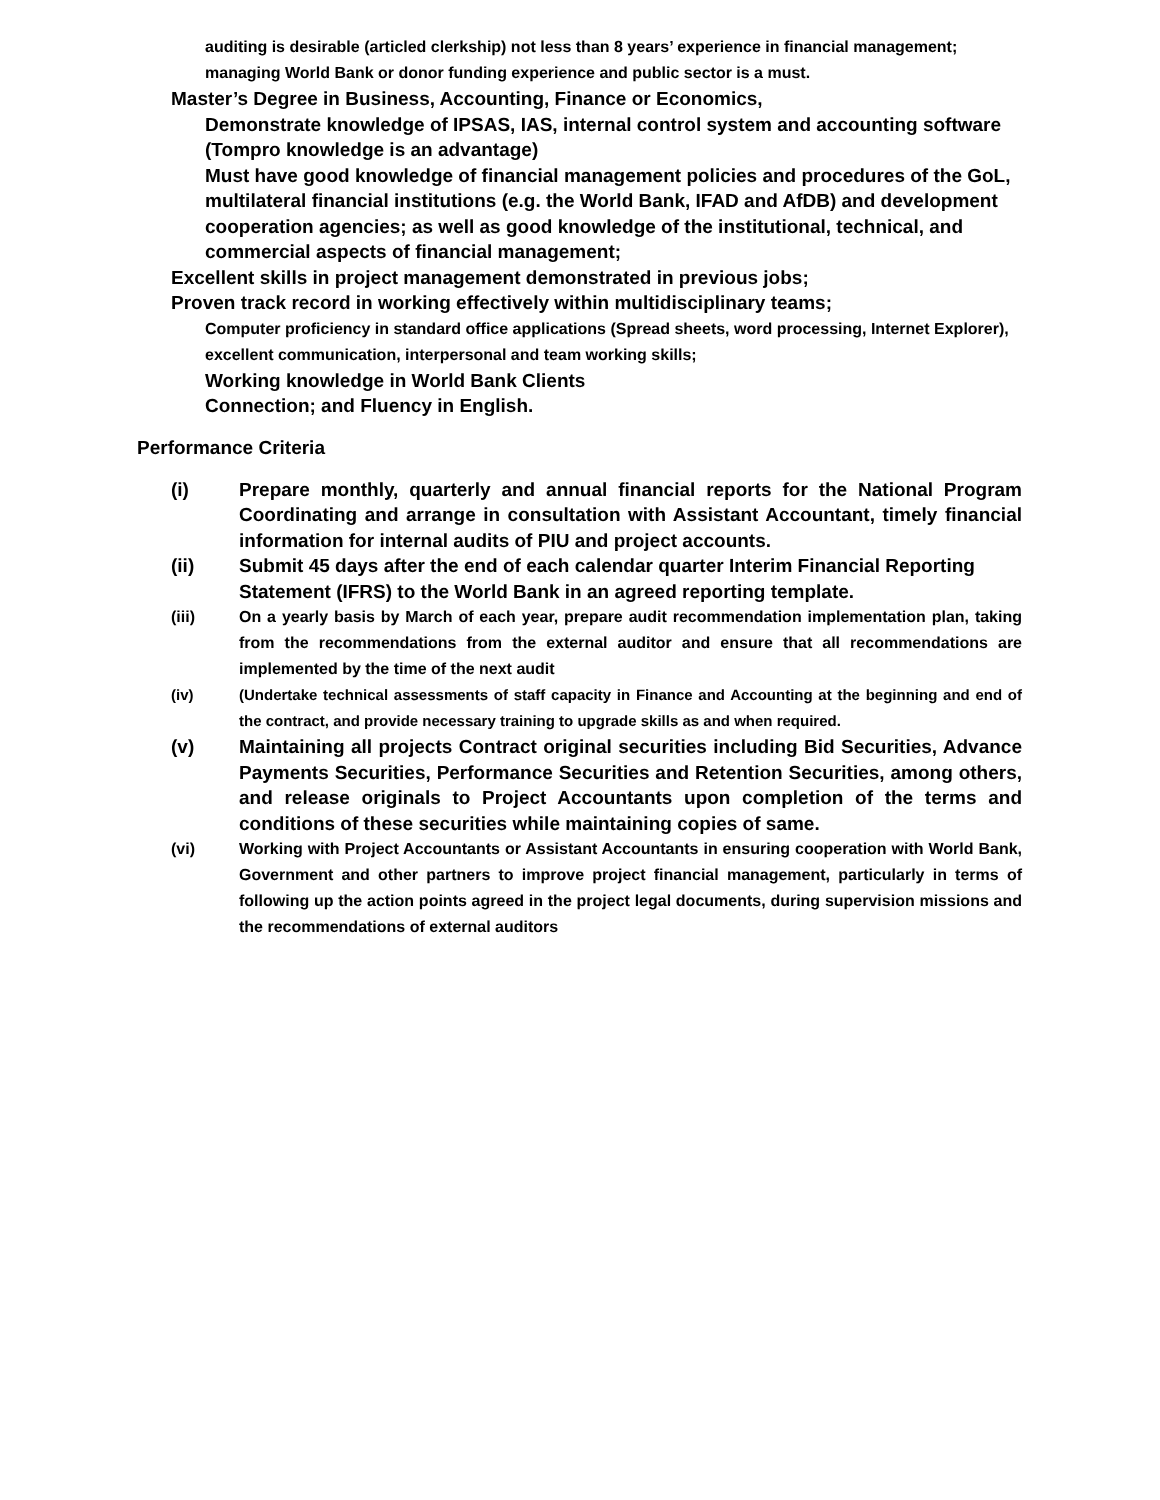auditing is desirable (articled clerkship) not less than 8 years’ experience in financial management; managing World Bank or donor funding experience and public sector is a must.
Master’s Degree in Business, Accounting, Finance or Economics,
Demonstrate knowledge of IPSAS, IAS, internal control system and accounting software (Tompro knowledge is an advantage)
Must have good knowledge of financial management policies and procedures of the GoL, multilateral financial institutions (e.g. the World Bank, IFAD and AfDB) and development cooperation agencies; as well as good knowledge of the institutional, technical, and commercial aspects of financial management;
Excellent skills in project management demonstrated in previous jobs;
Proven track record in working effectively within multidisciplinary teams;
Computer proficiency in standard office applications (Spread sheets, word processing, Internet Explorer), excellent communication, interpersonal and team working skills;
Working knowledge in World Bank Clients
Connection; and Fluency in English.
Performance Criteria
(i) Prepare monthly, quarterly and annual financial reports for the National Program Coordinating and arrange in consultation with Assistant Accountant, timely financial information for internal audits of PIU and project accounts.
(ii) Submit 45 days after the end of each calendar quarter Interim Financial Reporting Statement (IFRS) to the World Bank in an agreed reporting template.
(iii) On a yearly basis by March of each year, prepare audit recommendation implementation plan, taking from the recommendations from the external auditor and ensure that all recommendations are implemented by the time of the next audit
(iv) (Undertake technical assessments of staff capacity in Finance and Accounting at the beginning and end of the contract, and provide necessary training to upgrade skills as and when required.
(v) Maintaining all projects Contract original securities including Bid Securities, Advance Payments Securities, Performance Securities and Retention Securities, among others, and release originals to Project Accountants upon completion of the terms and conditions of these securities while maintaining copies of same.
(vi) Working with Project Accountants or Assistant Accountants in ensuring cooperation with World Bank, Government and other partners to improve project financial management, particularly in terms of following up the action points agreed in the project legal documents, during supervision missions and the recommendations of external auditors